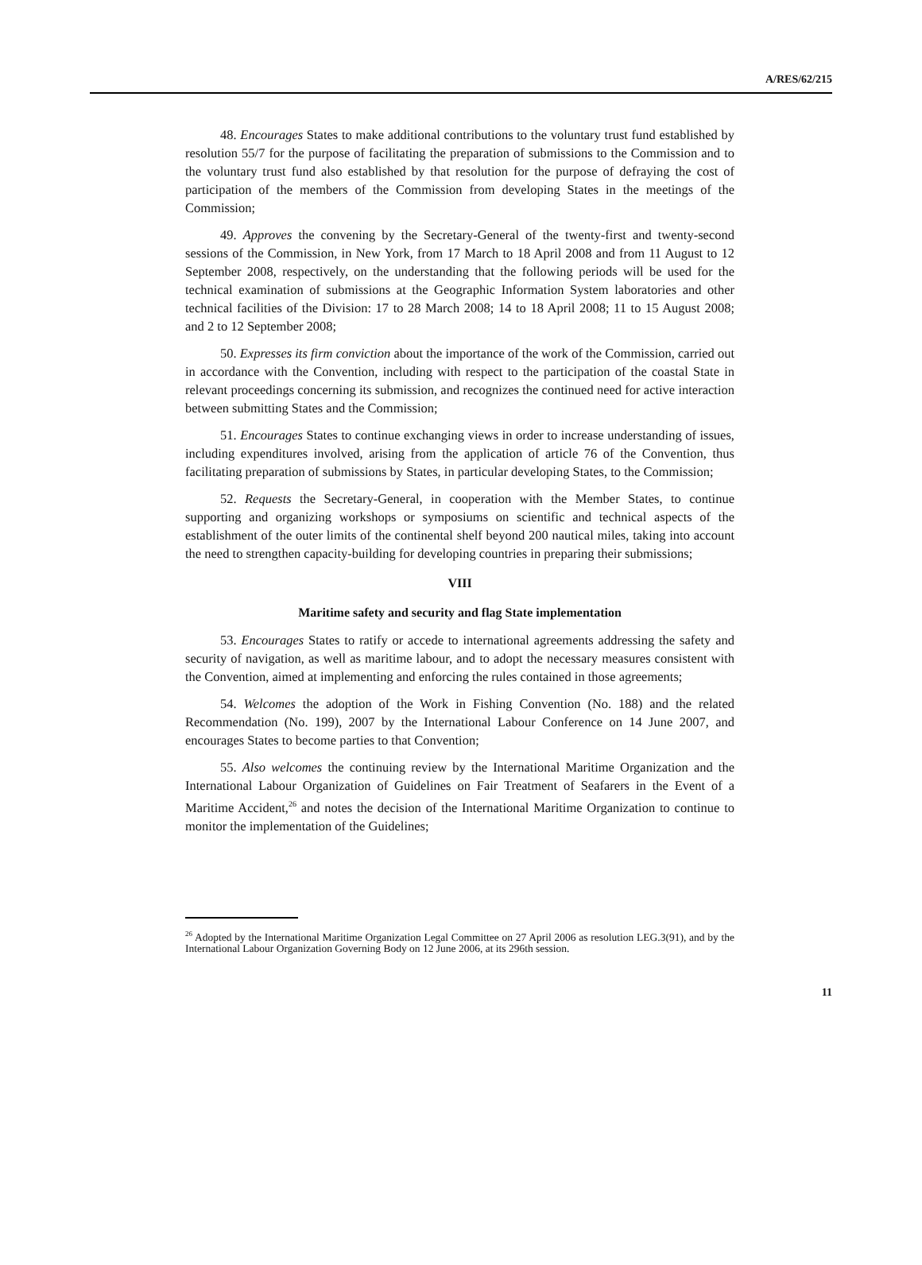A/RES/62/215
48. Encourages States to make additional contributions to the voluntary trust fund established by resolution 55/7 for the purpose of facilitating the preparation of submissions to the Commission and to the voluntary trust fund also established by that resolution for the purpose of defraying the cost of participation of the members of the Commission from developing States in the meetings of the Commission;
49. Approves the convening by the Secretary-General of the twenty-first and twenty-second sessions of the Commission, in New York, from 17 March to 18 April 2008 and from 11 August to 12 September 2008, respectively, on the understanding that the following periods will be used for the technical examination of submissions at the Geographic Information System laboratories and other technical facilities of the Division: 17 to 28 March 2008; 14 to 18 April 2008; 11 to 15 August 2008; and 2 to 12 September 2008;
50. Expresses its firm conviction about the importance of the work of the Commission, carried out in accordance with the Convention, including with respect to the participation of the coastal State in relevant proceedings concerning its submission, and recognizes the continued need for active interaction between submitting States and the Commission;
51. Encourages States to continue exchanging views in order to increase understanding of issues, including expenditures involved, arising from the application of article 76 of the Convention, thus facilitating preparation of submissions by States, in particular developing States, to the Commission;
52. Requests the Secretary-General, in cooperation with the Member States, to continue supporting and organizing workshops or symposiums on scientific and technical aspects of the establishment of the outer limits of the continental shelf beyond 200 nautical miles, taking into account the need to strengthen capacity-building for developing countries in preparing their submissions;
VIII
Maritime safety and security and flag State implementation
53. Encourages States to ratify or accede to international agreements addressing the safety and security of navigation, as well as maritime labour, and to adopt the necessary measures consistent with the Convention, aimed at implementing and enforcing the rules contained in those agreements;
54. Welcomes the adoption of the Work in Fishing Convention (No. 188) and the related Recommendation (No. 199), 2007 by the International Labour Conference on 14 June 2007, and encourages States to become parties to that Convention;
55. Also welcomes the continuing review by the International Maritime Organization and the International Labour Organization of Guidelines on Fair Treatment of Seafarers in the Event of a Maritime Accident,<sup>26</sup> and notes the decision of the International Maritime Organization to continue to monitor the implementation of the Guidelines;
<sup>26</sup> Adopted by the International Maritime Organization Legal Committee on 27 April 2006 as resolution LEG.3(91), and by the International Labour Organization Governing Body on 12 June 2006, at its 296th session.
11